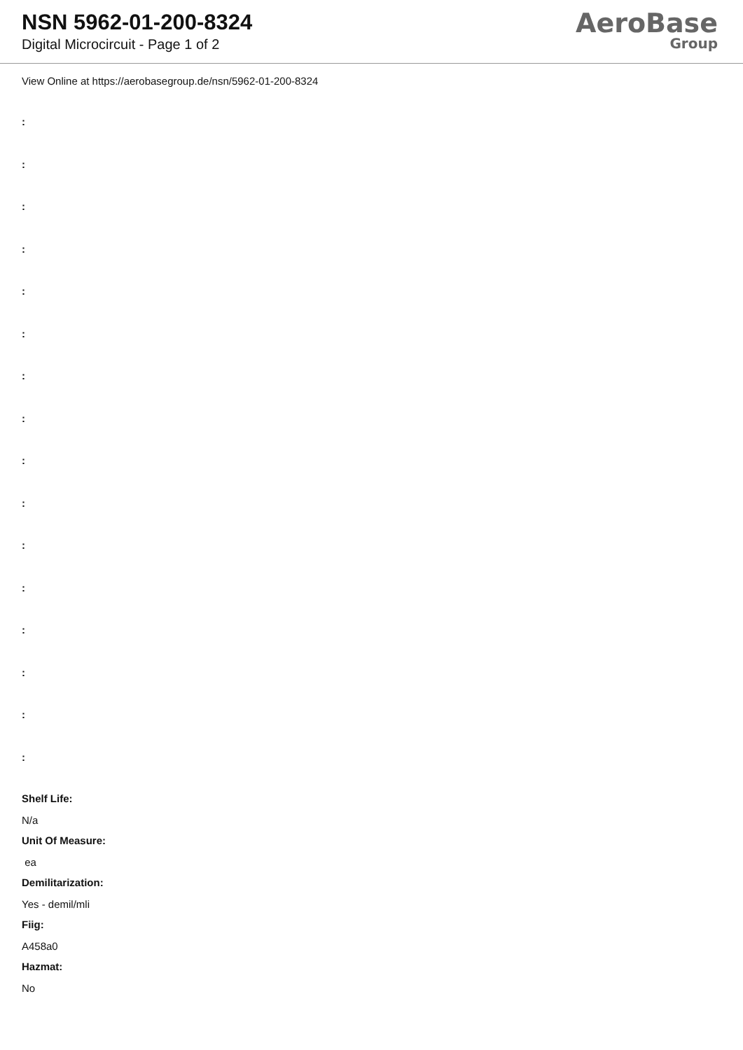NSN 5962-01-200-8324
Digital Microcircuit - Page 1 of 2
AeroBase
Group
View Online at https://aerobasegroup.de/nsn/5962-01-200-8324
:
:
:
:
:
:
:
:
:
:
:
:
:
:
:
:
Shelf Life:
N/a
Unit Of Measure:
ea
Demilitarization:
Yes - demil/mli
Fiig:
A458a0
Hazmat:
No